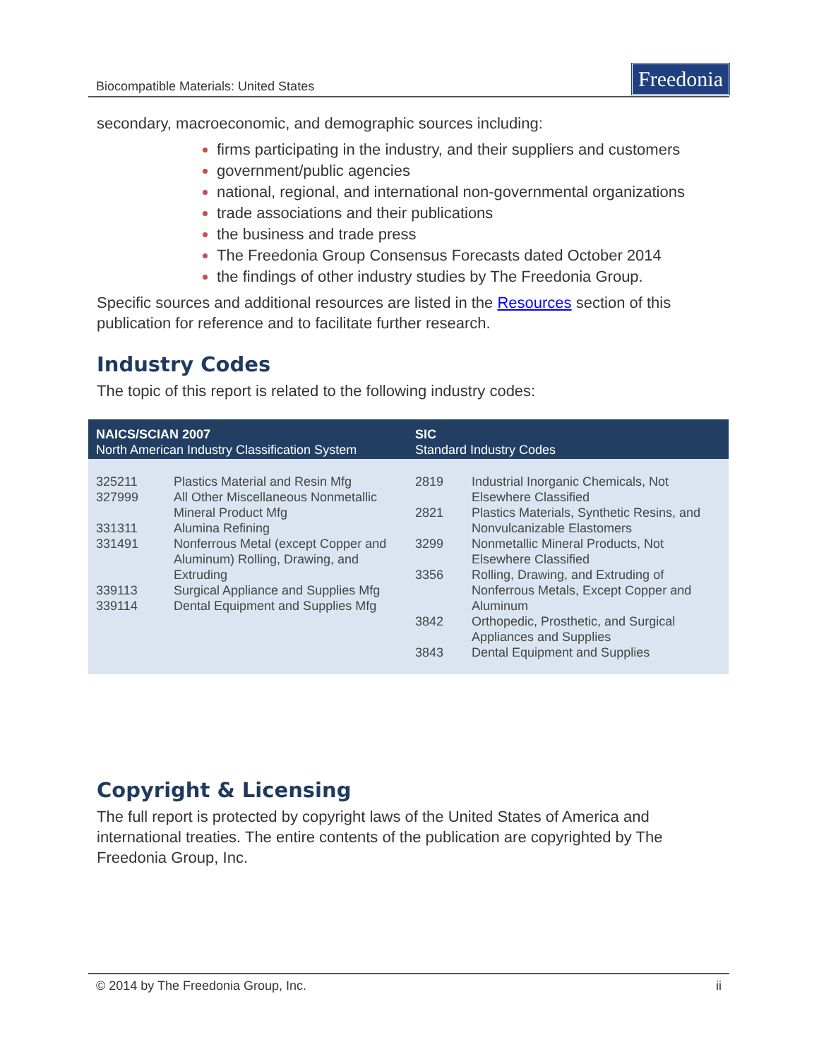Biocompatible Materials: United States Freedonia
secondary, macroeconomic, and demographic sources including:
firms participating in the industry, and their suppliers and customers
government/public agencies
national, regional, and international non-governmental organizations
trade associations and their publications
the business and trade press
The Freedonia Group Consensus Forecasts dated October 2014
the findings of other industry studies by The Freedonia Group.
Specific sources and additional resources are listed in the Resources section of this publication for reference and to facilitate further research.
Industry Codes
The topic of this report is related to the following industry codes:
| NAICS/SCIAN 2007 North American Industry Classification System | | SIC Standard Industry Codes | |
| --- | --- | --- | --- |
| 325211 327999 331311 331491 339113 339114 | Plastics Material and Resin Mfg All Other Miscellaneous Nonmetallic Mineral Product Mfg Alumina Refining Nonferrous Metal (except Copper and Aluminum) Rolling, Drawing, and Extruding Surgical Appliance and Supplies Mfg Dental Equipment and Supplies Mfg | 2819 2821 3299 3356 3842 3843 | Industrial Inorganic Chemicals, Not Elsewhere Classified Plastics Materials, Synthetic Resins, and Nonvulcanizable Elastomers Nonmetallic Mineral Products, Not Elsewhere Classified Rolling, Drawing, and Extruding of Nonferrous Metals, Except Copper and Aluminum Orthopedic, Prosthetic, and Surgical Appliances and Supplies Dental Equipment and Supplies |
Copyright & Licensing
The full report is protected by copyright laws of the United States of America and international treaties. The entire contents of the publication are copyrighted by The Freedonia Group, Inc.
© 2014 by The Freedonia Group, Inc. ii